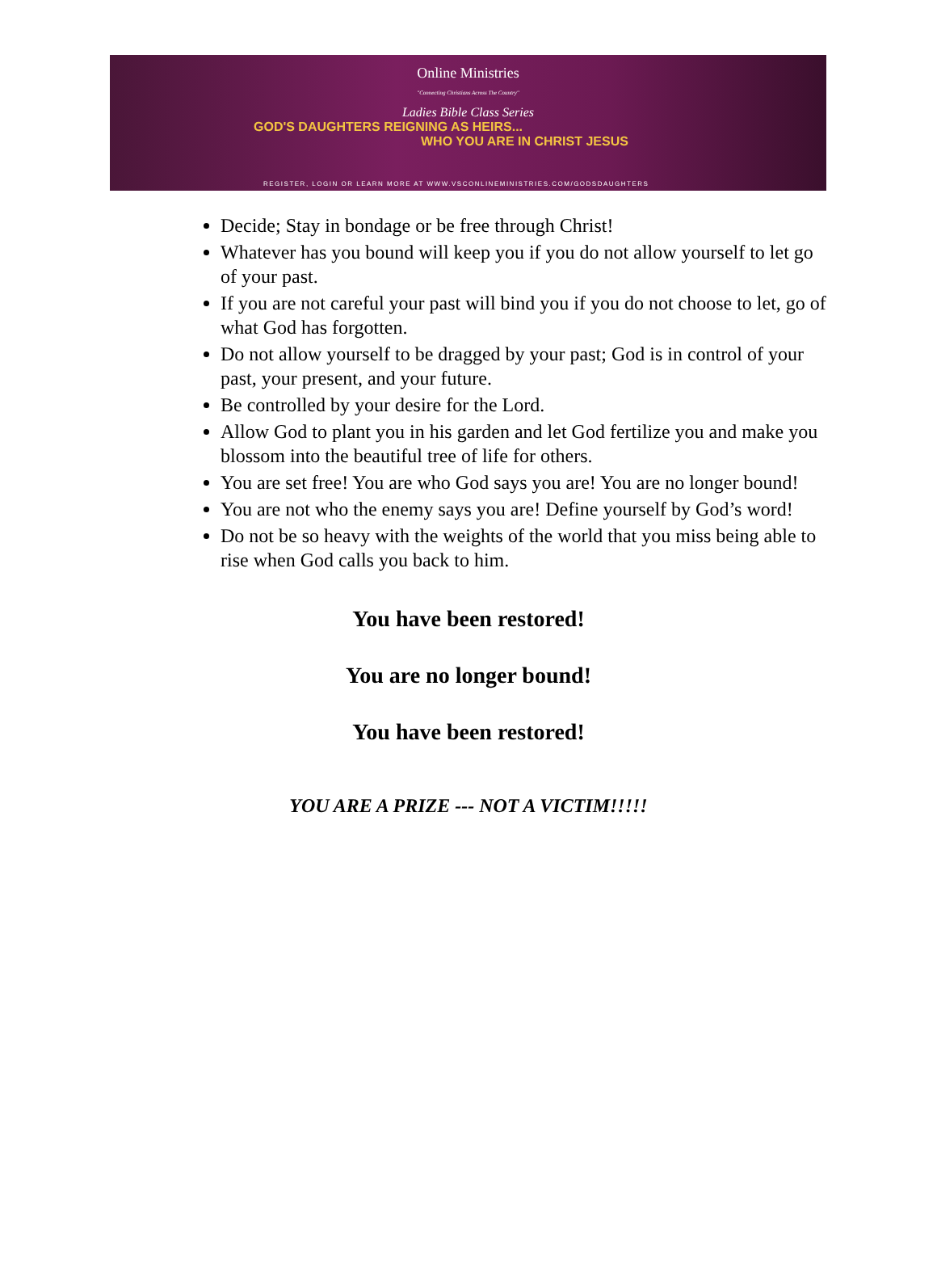Online Ministries
"Connecting Christians Across The Country"
Ladies Bible Class Series
GOD'S DAUGHTERS REIGNING AS HEIRS...
WHO YOU ARE IN CHRIST JESUS
REGISTER, LOGIN OR LEARN MORE AT WWW.VSCONLINEMINISTRIES.COM/GODSDAUGHTERS
Decide; Stay in bondage or be free through Christ!
Whatever has you bound will keep you if you do not allow yourself to let go of your past.
If you are not careful your past will bind you if you do not choose to let, go of what God has forgotten.
Do not allow yourself to be dragged by your past; God is in control of your past, your present, and your future.
Be controlled by your desire for the Lord.
Allow God to plant you in his garden and let God fertilize you and make you blossom into the beautiful tree of life for others.
You are set free! You are who God says you are! You are no longer bound!
You are not who the enemy says you are! Define yourself by God’s word!
Do not be so heavy with the weights of the world that you miss being able to rise when God calls you back to him.
You have been restored!
You are no longer bound!
You have been restored!
YOU ARE A PRIZE --- NOT A VICTIM!!!!!